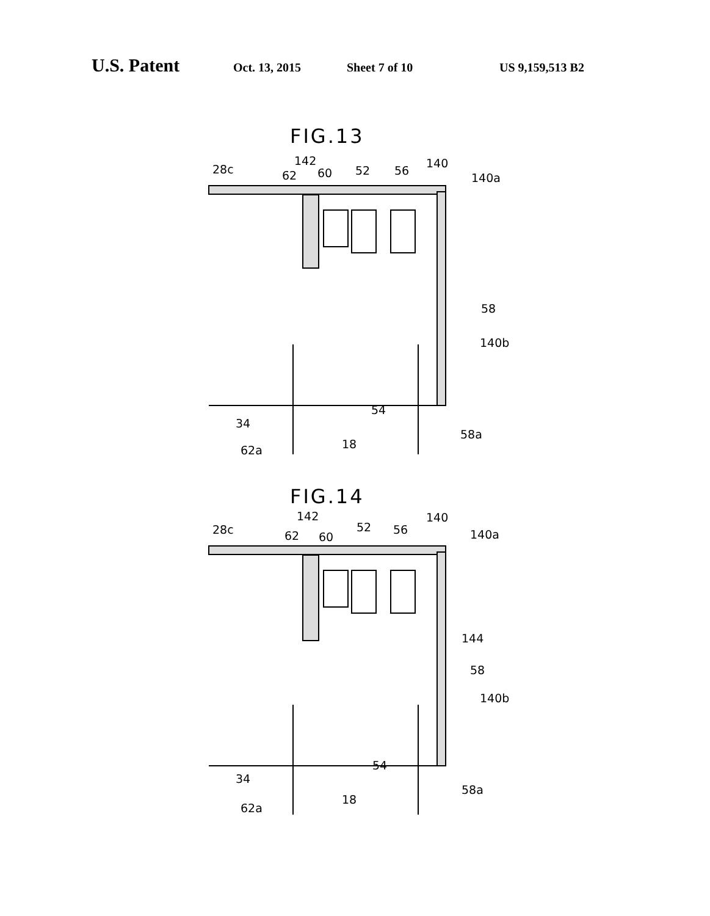U.S. Patent Oct. 13, 2015 Sheet 7 of 10 US 9,159,513 B2
FIG.13
28c
142
62 60 52 56
140
140a
58
140b
34
54
58a
18
62a
FIG.14
28c
142
62 60
52 56
140
140a
144
58
140b
34
54
58a
18
62a